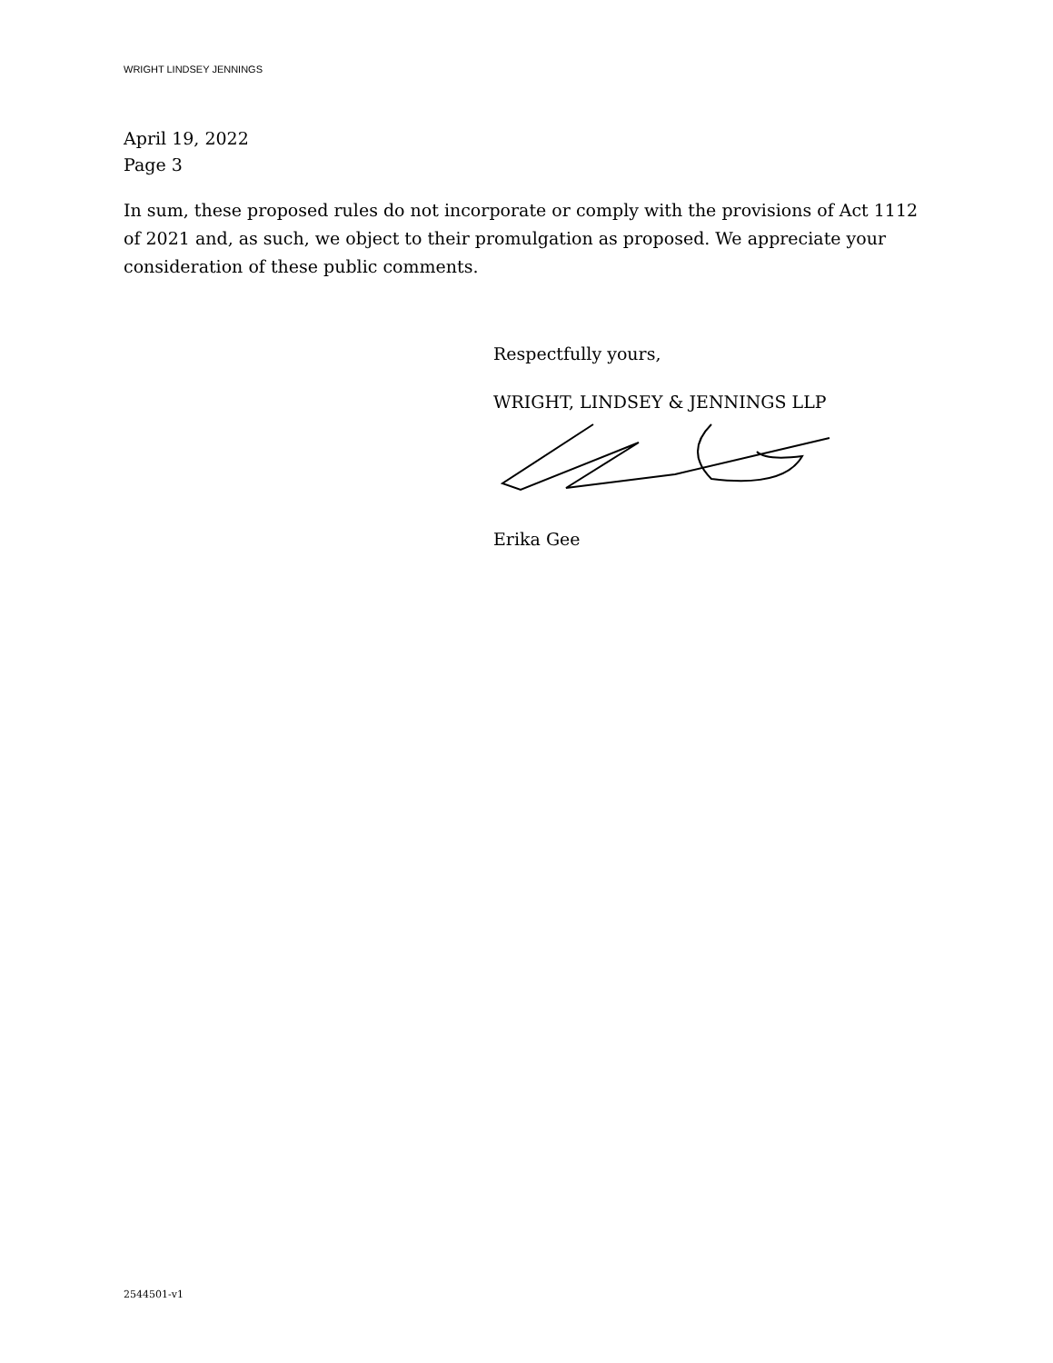WRIGHT LINDSEY JENNINGS
April 19, 2022
Page 3
In sum, these proposed rules do not incorporate or comply with the provisions of Act 1112 of 2021 and, as such, we object to their promulgation as proposed. We appreciate your consideration of these public comments.
Respectfully yours,
WRIGHT, LINDSEY & JENNINGS LLP
Erika Gee
2544501-v1